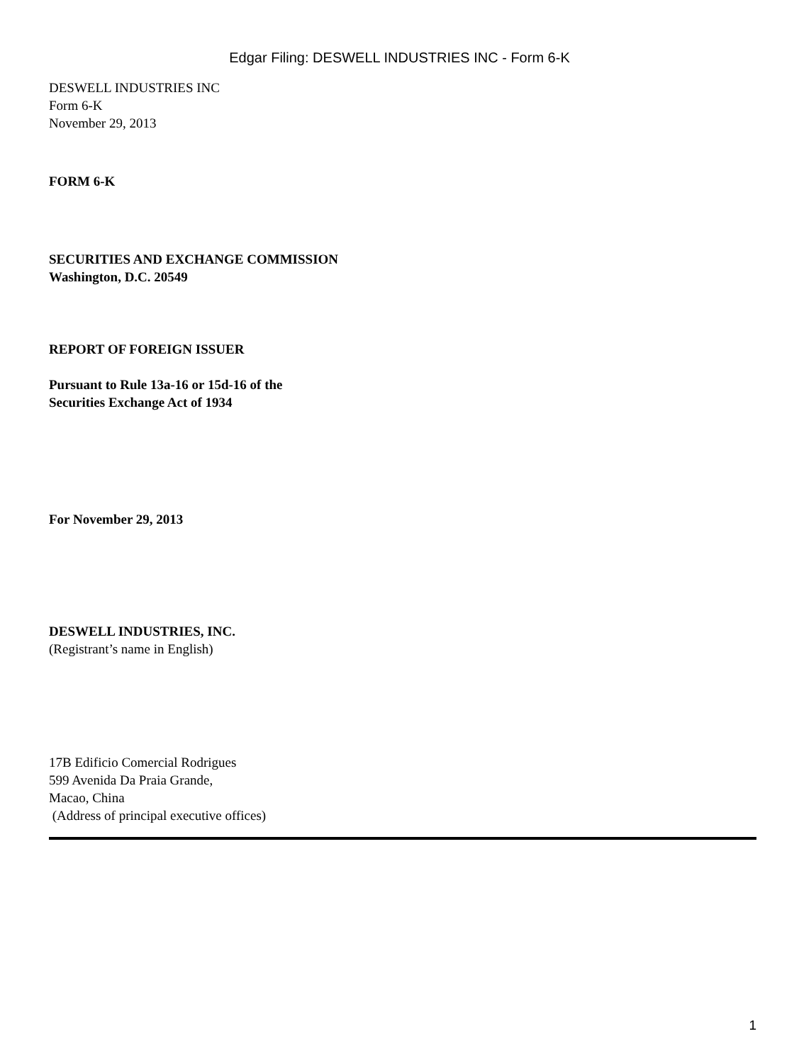Edgar Filing: DESWELL INDUSTRIES INC - Form 6-K
DESWELL INDUSTRIES INC
Form 6-K
November 29, 2013
FORM 6-K
SECURITIES AND EXCHANGE COMMISSION
Washington, D.C. 20549
REPORT OF FOREIGN ISSUER
Pursuant to Rule 13a-16 or 15d-16 of the
Securities Exchange Act of 1934
For November 29, 2013
DESWELL INDUSTRIES, INC.
(Registrant’s name in English)
17B Edificio Comercial Rodrigues
599 Avenida Da Praia Grande,
Macao, China
(Address of principal executive offices)
1